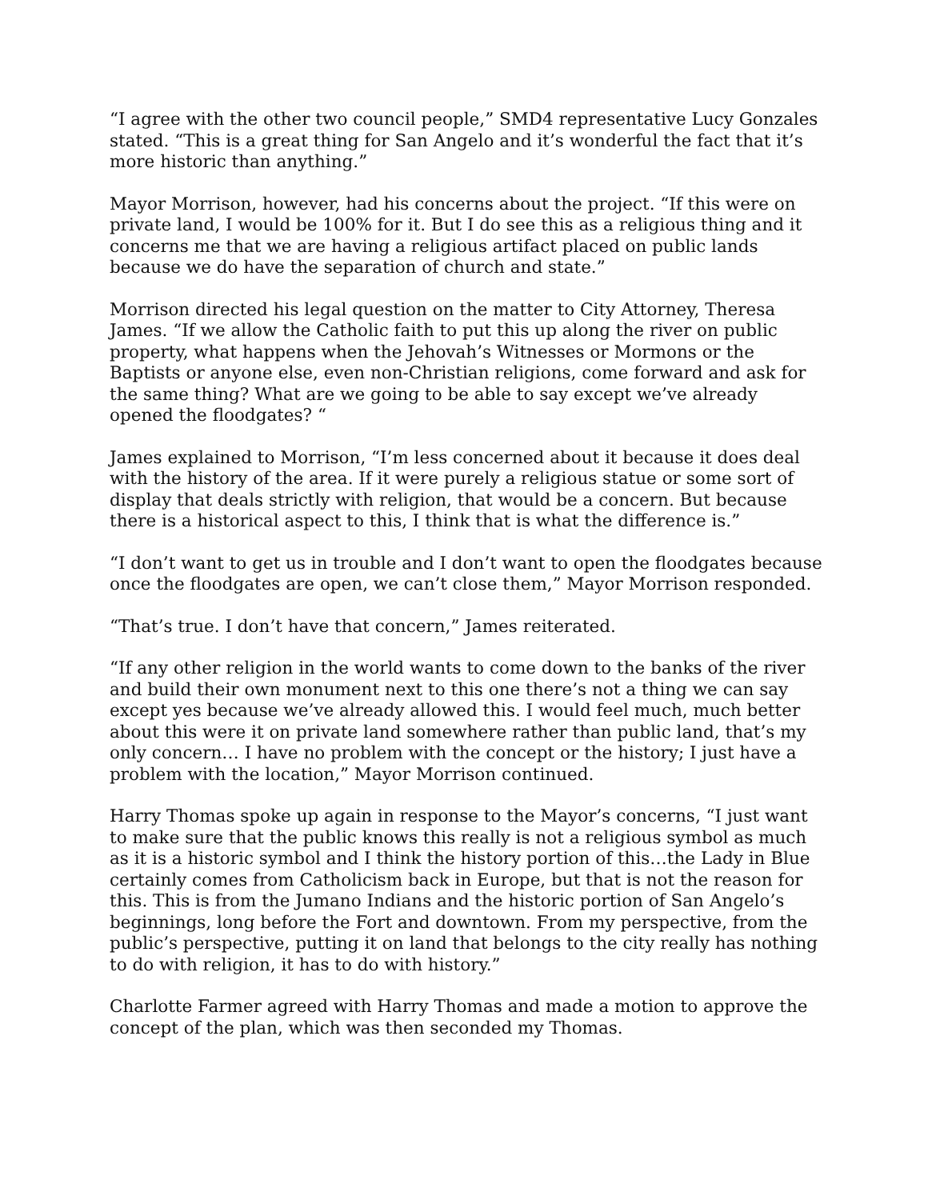“I agree with the other two council people,” SMD4 representative Lucy Gonzales stated. “This is a great thing for San Angelo and it’s wonderful the fact that it’s more historic than anything.”
Mayor Morrison, however, had his concerns about the project. “If this were on private land, I would be 100% for it. But I do see this as a religious thing and it concerns me that we are having a religious artifact placed on public lands because we do have the separation of church and state.”
Morrison directed his legal question on the matter to City Attorney, Theresa James. “If we allow the Catholic faith to put this up along the river on public property, what happens when the Jehovah’s Witnesses or Mormons or the Baptists or anyone else, even non-Christian religions, come forward and ask for the same thing? What are we going to be able to say except we’ve already opened the floodgates? “
James explained to Morrison, “I’m less concerned about it because it does deal with the history of the area. If it were purely a religious statue or some sort of display that deals strictly with religion, that would be a concern. But because there is a historical aspect to this, I think that is what the difference is.”
“I don’t want to get us in trouble and I don’t want to open the floodgates because once the floodgates are open, we can’t close them,” Mayor Morrison responded.
“That’s true. I don’t have that concern,” James reiterated.
“If any other religion in the world wants to come down to the banks of the river and build their own monument next to this one there’s not a thing we can say except yes because we’ve already allowed this. I would feel much, much better about this were it on private land somewhere rather than public land, that’s my only concern… I have no problem with the concept or the history; I just have a problem with the location,” Mayor Morrison continued.
Harry Thomas spoke up again in response to the Mayor’s concerns, “I just want to make sure that the public knows this really is not a religious symbol as much as it is a historic symbol and I think the history portion of this…the Lady in Blue certainly comes from Catholicism back in Europe, but that is not the reason for this. This is from the Jumano Indians and the historic portion of San Angelo’s beginnings, long before the Fort and downtown. From my perspective, from the public’s perspective, putting it on land that belongs to the city really has nothing to do with religion, it has to do with history.”
Charlotte Farmer agreed with Harry Thomas and made a motion to approve the concept of the plan, which was then seconded my Thomas.